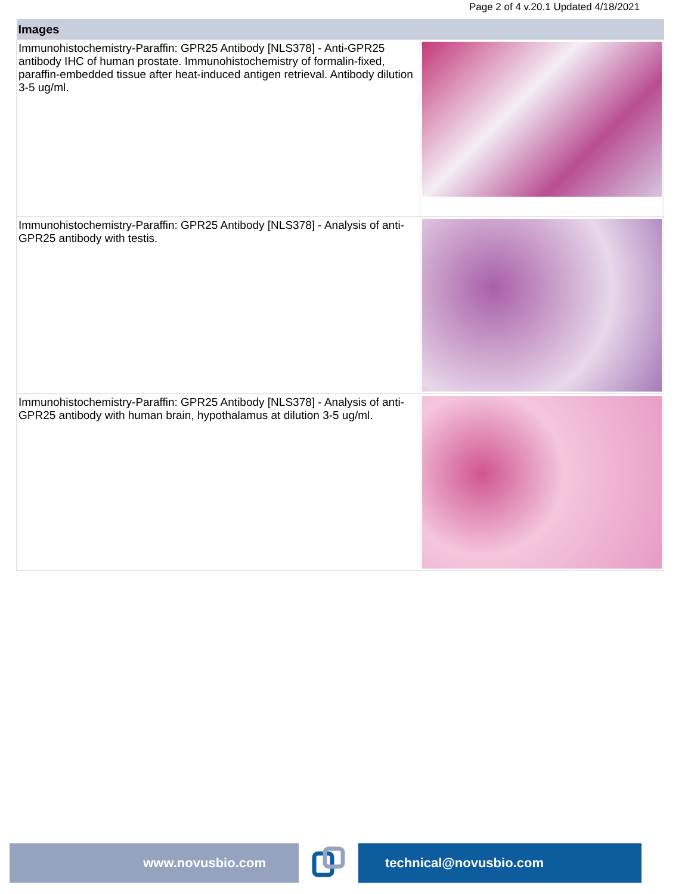Page 2 of 4 v.20.1 Updated 4/18/2021
| Images | |
| --- | --- |
| Immunohistochemistry-Paraffin: GPR25 Antibody [NLS378] - Anti-GPR25 antibody IHC of human prostate. Immunohistochemistry of formalin-fixed, paraffin-embedded tissue after heat-induced antigen retrieval. Antibody dilution 3-5 ug/ml. | |
| Immunohistochemistry-Paraffin: GPR25 Antibody [NLS378] - Analysis of anti-GPR25 antibody with testis. | |
| Immunohistochemistry-Paraffin: GPR25 Antibody [NLS378] - Analysis of anti-GPR25 antibody with human brain, hypothalamus at dilution 3-5 ug/ml. | |
www.novusbio.com technical@novusbio.com